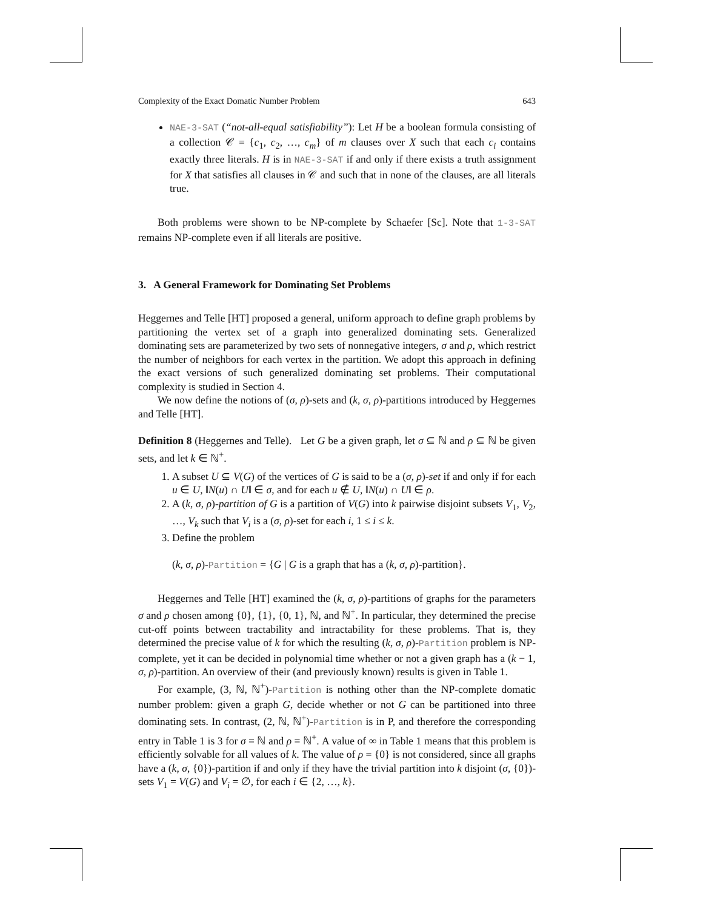Complexity of the Exact Domatic Number Problem 643
NAE-3-SAT (“not-all-equal satisfiability”): Let H be a boolean formula consisting of a collection 𝒞 = {c<sub>1</sub>, c<sub>2</sub>, …, c<sub>m</sub>} of m clauses over X such that each c<sub>i</sub> contains exactly three literals. H is in NAE-3-SAT if and only if there exists a truth assignment for X that satisfies all clauses in 𝒞 and such that in none of the clauses, are all literals true.
Both problems were shown to be NP-complete by Schaefer [Sc]. Note that 1-3-SAT remains NP-complete even if all literals are positive.
3. A General Framework for Dominating Set Problems
Heggernes and Telle [HT] proposed a general, uniform approach to define graph problems by partitioning the vertex set of a graph into generalized dominating sets. Generalized dominating sets are parameterized by two sets of nonnegative integers, σ and ρ, which restrict the number of neighbors for each vertex in the partition. We adopt this approach in defining the exact versions of such generalized dominating set problems. Their computational complexity is studied in Section 4.
We now define the notions of (σ, ρ)-sets and (k, σ, ρ)-partitions introduced by Heggernes and Telle [HT].
Definition 8 (Heggernes and Telle). Let G be a given graph, let σ ⊆ ℕ and ρ ⊆ ℕ be given sets, and let k ∈ ℕ<sup>+</sup>.
1. A subset U ⊆ V(G) of the vertices of G is said to be a (σ, ρ)-set if and only if for each u ∈ U, ‖N(u) ∩ U‖ ∈ σ, and for each u ∉ U, ‖N(u) ∩ U‖ ∈ ρ.
2. A (k, σ, ρ)-partition of G is a partition of V(G) into k pairwise disjoint subsets V<sub>1</sub>, V<sub>2</sub>, …, V<sub>k</sub> such that V<sub>i</sub> is a (σ, ρ)-set for each i, 1 ≤ i ≤ k.
3. Define the problem
(k, σ, ρ)-Partition = {G | G is a graph that has a (k, σ, ρ)-partition}.
Heggernes and Telle [HT] examined the (k, σ, ρ)-partitions of graphs for the parameters σ and ρ chosen among {0}, {1}, {0, 1}, ℕ, and ℕ<sup>+</sup>. In particular, they determined the precise cut-off points between tractability and intractability for these problems. That is, they determined the precise value of k for which the resulting (k, σ, ρ)-Partition problem is NP-complete, yet it can be decided in polynomial time whether or not a given graph has a (k − 1, σ, ρ)-partition. An overview of their (and previously known) results is given in Table 1.
For example, (3, ℕ, ℕ<sup>+</sup>)-Partition is nothing other than the NP-complete domatic number problem: given a graph G, decide whether or not G can be partitioned into three dominating sets. In contrast, (2, ℕ, ℕ<sup>+</sup>)-Partition is in P, and therefore the corresponding entry in Table 1 is 3 for σ = ℕ and ρ = ℕ<sup>+</sup>. A value of ∞ in Table 1 means that this problem is efficiently solvable for all values of k. The value of ρ = {0} is not considered, since all graphs have a (k, σ, {0})-partition if and only if they have the trivial partition into k disjoint (σ, {0})-sets V<sub>1</sub> = V(G) and V<sub>i</sub> = ∅, for each i ∈ {2, …, k}.